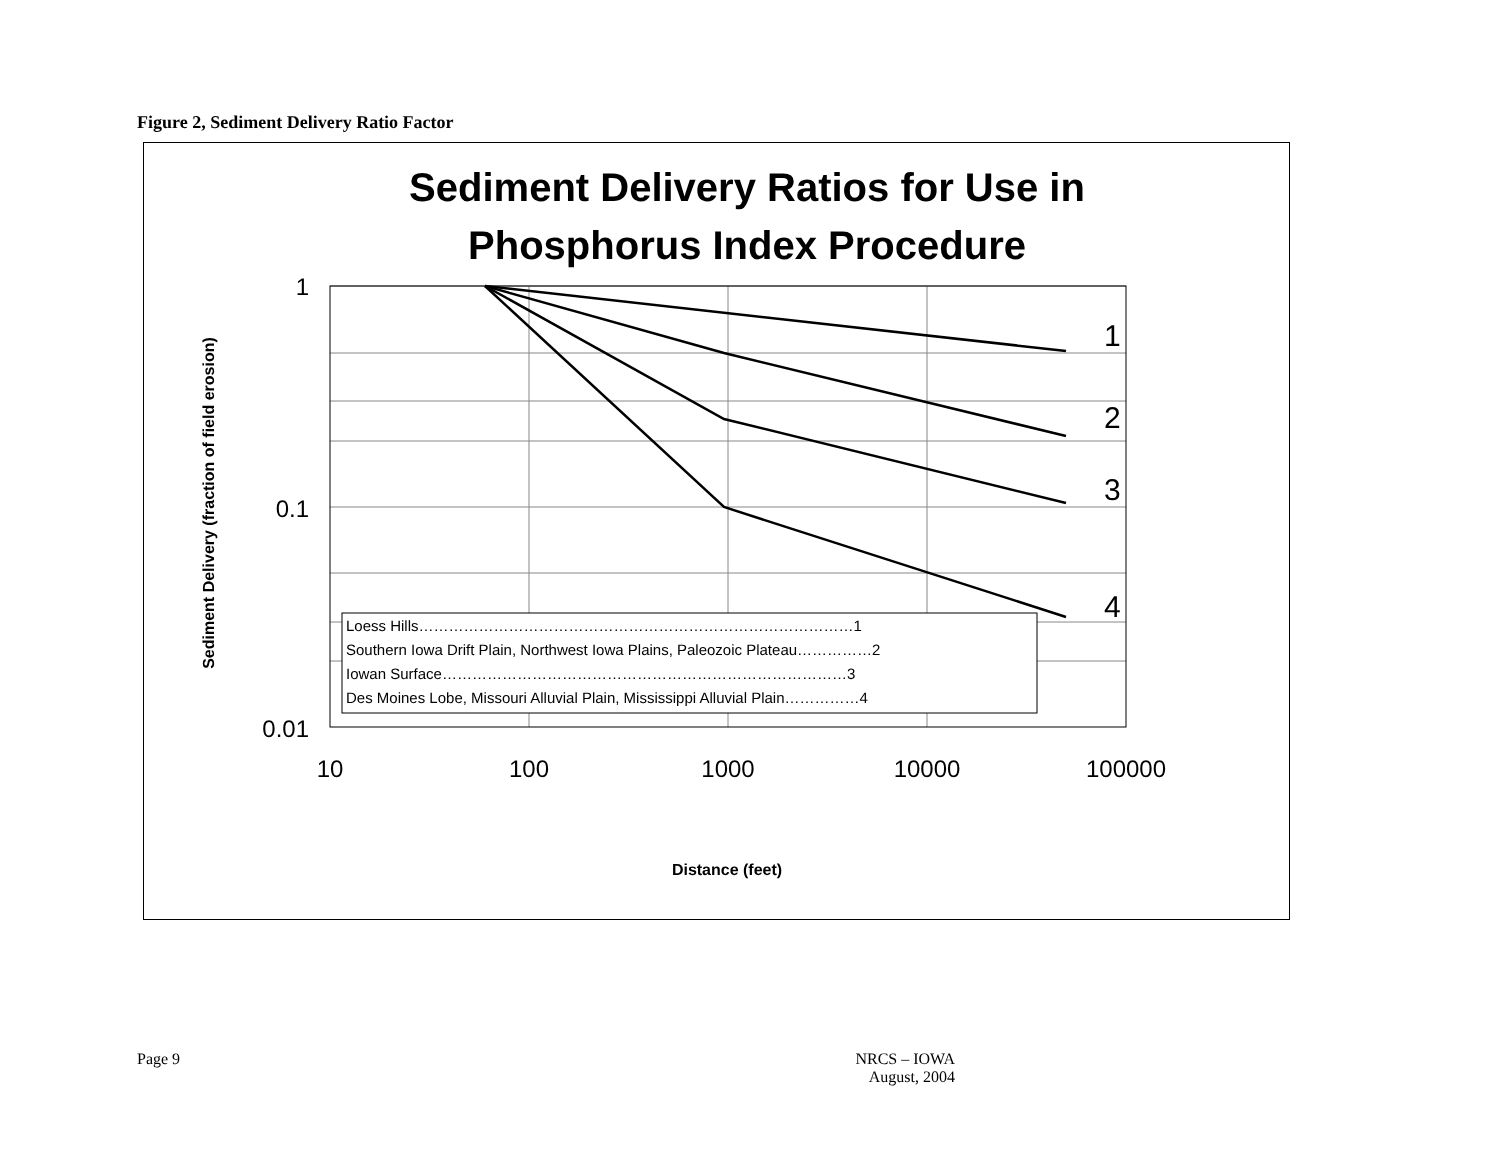Figure 2, Sediment Delivery Ratio Factor
Sediment Delivery Ratios for Use in
Phosphorus Index Procedure
1
2
3
4
1
0.1
0.01
10
100
1000
10000
100000
Distance (feet)
Sediment Delivery (fraction of field erosion)
Loess Hills……………………………………………………………………………1
Southern Iowa Drift Plain, Northwest Iowa Plains, Paleozoic Plateau……………2
Iowan Surface………………………………………………………………………3
Des Moines Lobe, Missouri Alluvial Plain, Mississippi Alluvial Plain……………4
Page 9
NRCS – IOWA
August, 2004